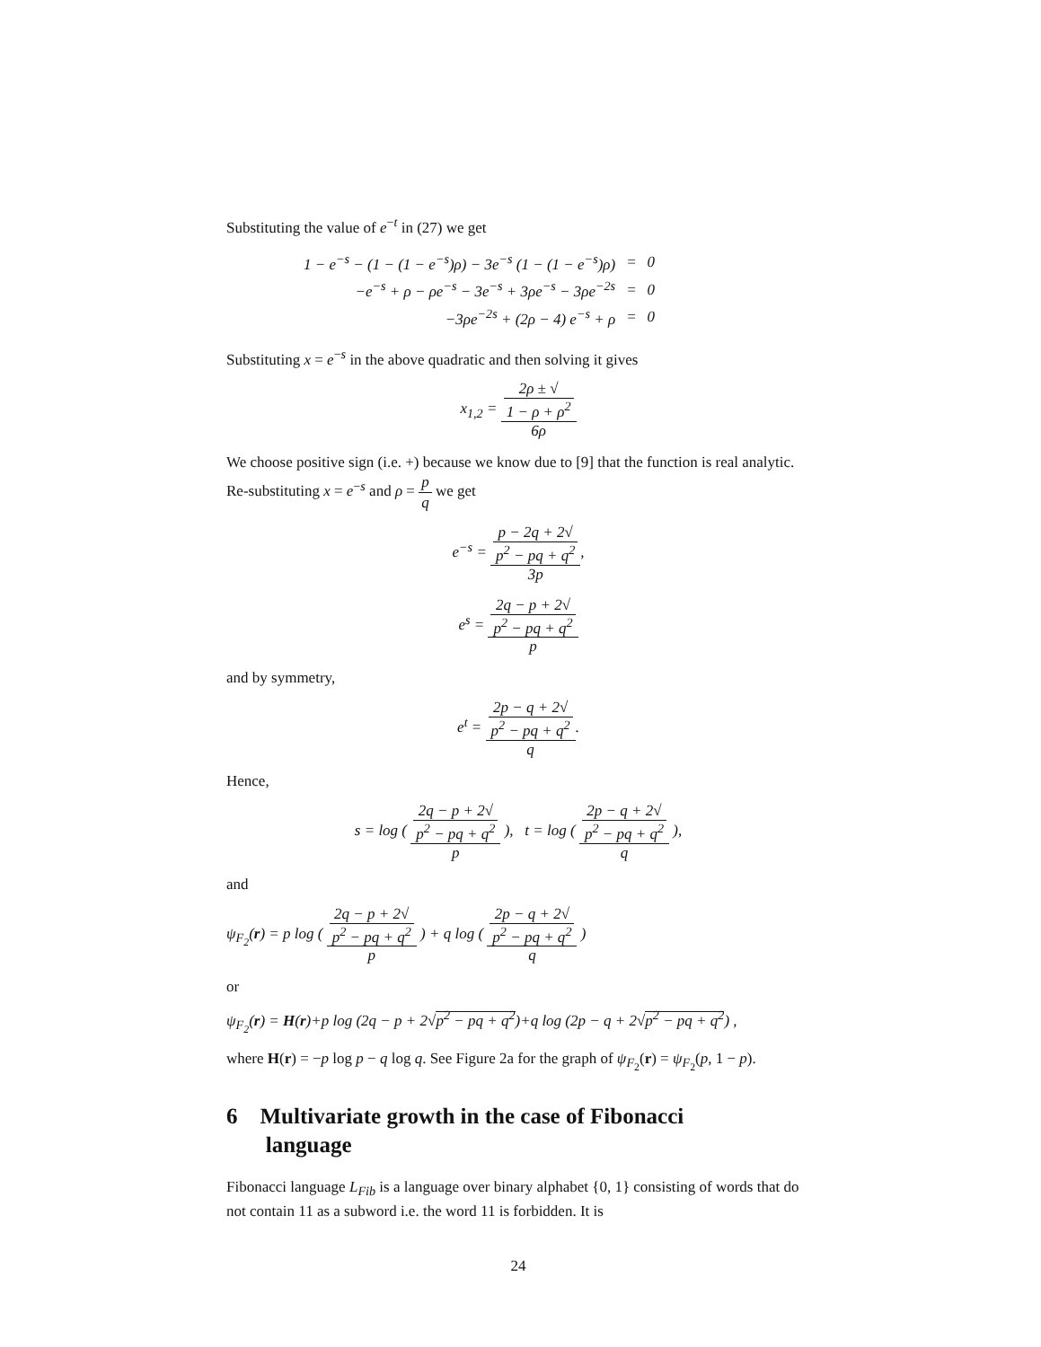Substituting the value of e<sup>−t</sup> in (27) we get
| 1 − e<sup>−s</sup> − (1 − (1 − e<sup>−s</sup>)ρ) − 3e<sup>−s</sup> (1 − (1 − e<sup>−s</sup>)ρ) | = | 0 |
| −e<sup>−s</sup> + ρ − ρe<sup>−s</sup> − 3e<sup>−s</sup> + 3ρe<sup>−s</sup> − 3ρe<sup>−2s</sup> | = | 0 |
| −3ρe<sup>−2s</sup> + (2ρ − 4) e<sup>−s</sup> + ρ | = | 0 |
Substituting x = e<sup>−s</sup> in the above quadratic and then solving it gives
x<sub>1,2</sub> = 2ρ ± √
1 − ρ + ρ<sup>2</sup> 6ρ
We choose positive sign (i.e. +) because we know due to [9] that the function is real analytic. Re-substituting x = e<sup>−s</sup> and ρ = p q we get
e<sup>−s</sup> = p − 2q + 2√
p<sup>2</sup> − pq + q<sup>2</sup> 3p,
e<sup>s</sup> = 2q − p + 2√
p<sup>2</sup> − pq + q<sup>2</sup> p
and by symmetry,
e<sup>t</sup> = 2p − q + 2√
p<sup>2</sup> − pq + q<sup>2</sup> q.
Hence,
s = log ( 2q − p + 2√
p<sup>2</sup> − pq + q<sup>2</sup> p ), t = log ( 2p − q + 2√
p<sup>2</sup> − pq + q<sup>2</sup> q ),
and
ψ<sub>F<sub>2</sub></sub>(r) = p log ( 2q − p + 2√
p<sup>2</sup> − pq + q<sup>2</sup> p ) + q log ( 2p − q + 2√
p<sup>2</sup> − pq + q<sup>2</sup> q )
or
ψ<sub>F<sub>2</sub></sub>(r) = H(r)+p log (2q − p + 2√p<sup>2</sup> − pq + q<sup>2</sup>)+q log (2p − q + 2√p<sup>2</sup> − pq + q<sup>2</sup>) ,
where H(r) = −p log p − q log q. See Figure 2a for the graph of ψ<sub>F<sub>2</sub></sub>(r) = ψ<sub>F<sub>2</sub></sub>(p, 1 − p).
6 Multivariate growth in the case of Fibonacci
language
Fibonacci language L<sub>Fib</sub> is a language over binary alphabet {0, 1} consisting of words that do not contain 11 as a subword i.e. the word 11 is forbidden. It is
24